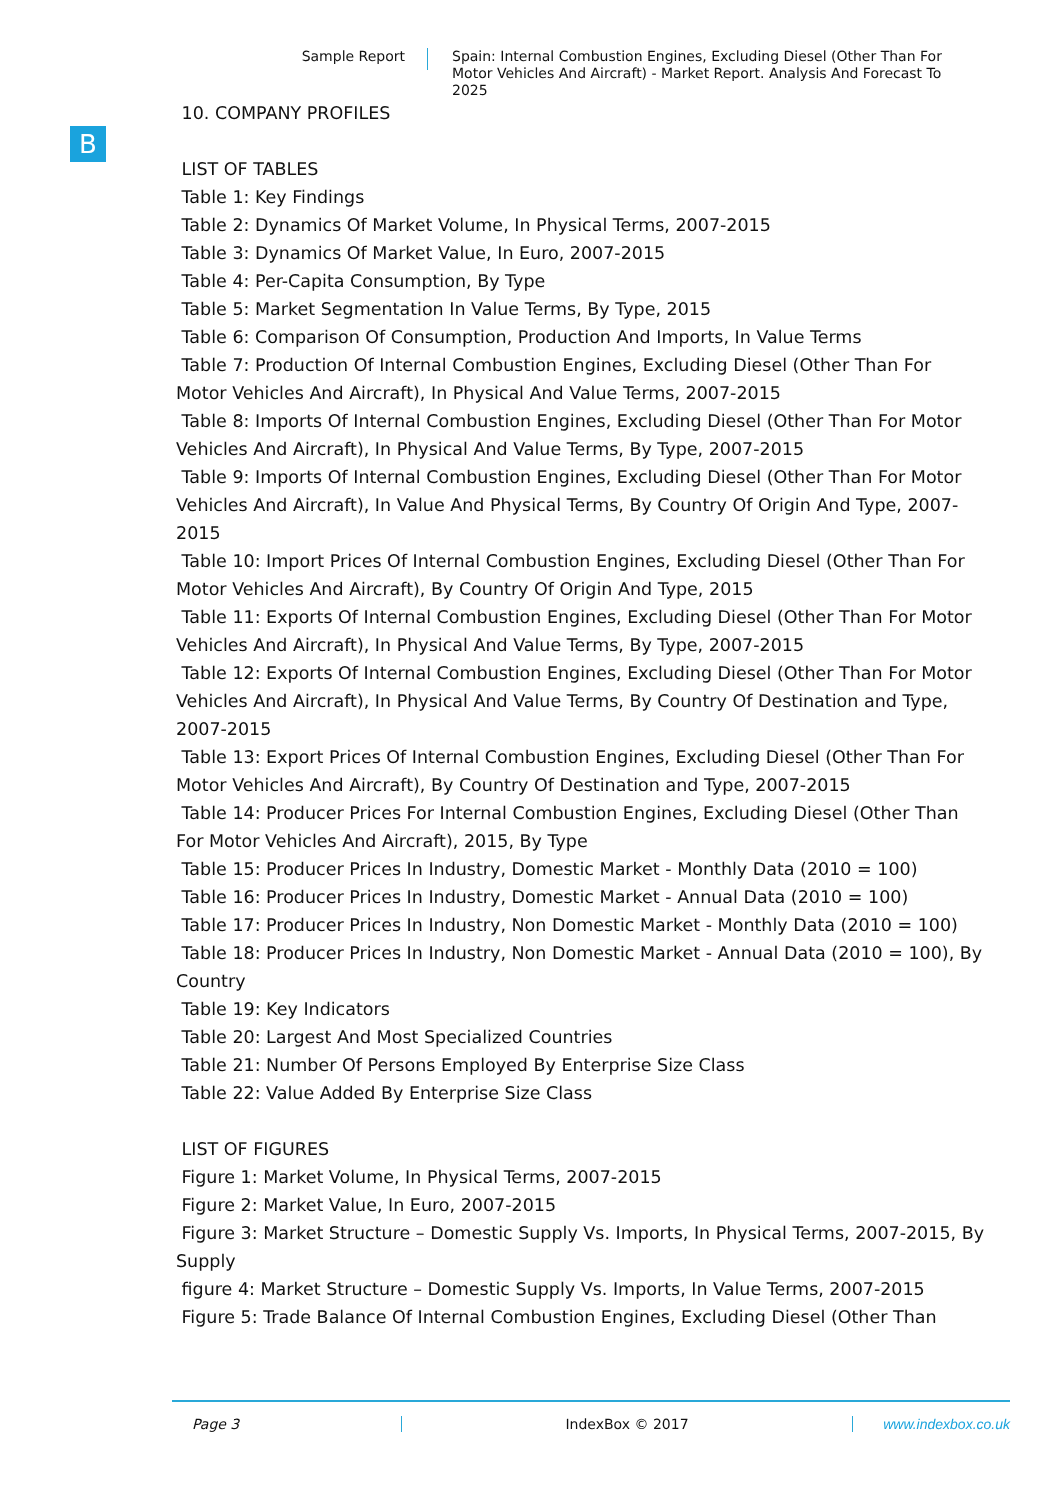Sample Report
Spain: Internal Combustion Engines, Excluding Diesel (Other Than For Motor Vehicles And Aircraft) - Market Report. Analysis And Forecast To 2025
B
10. COMPANY PROFILES
LIST OF TABLES
Table 1: Key Findings
Table 2: Dynamics Of Market Volume, In Physical Terms, 2007-2015
Table 3: Dynamics Of Market Value, In Euro, 2007-2015
Table 4: Per-Capita Consumption, By Type
Table 5: Market Segmentation In Value Terms, By Type, 2015
Table 6: Comparison Of Consumption, Production And Imports, In Value Terms
Table 7: Production Of Internal Combustion Engines, Excluding Diesel (Other Than For Motor Vehicles And Aircraft), In Physical And Value Terms, 2007-2015
Table 8: Imports Of Internal Combustion Engines, Excluding Diesel (Other Than For Motor Vehicles And Aircraft), In Physical And Value Terms, By Type, 2007-2015
Table 9: Imports Of Internal Combustion Engines, Excluding Diesel (Other Than For Motor Vehicles And Aircraft), In Value And Physical Terms, By Country Of Origin And Type, 2007-2015
Table 10: Import Prices Of Internal Combustion Engines, Excluding Diesel (Other Than For Motor Vehicles And Aircraft), By Country Of Origin And Type, 2015
Table 11: Exports Of Internal Combustion Engines, Excluding Diesel (Other Than For Motor Vehicles And Aircraft), In Physical And Value Terms, By Type, 2007-2015
Table 12: Exports Of Internal Combustion Engines, Excluding Diesel (Other Than For Motor Vehicles And Aircraft), In Physical And Value Terms, By Country Of Destination and Type, 2007-2015
Table 13: Export Prices Of Internal Combustion Engines, Excluding Diesel (Other Than For Motor Vehicles And Aircraft), By Country Of Destination and Type, 2007-2015
Table 14: Producer Prices For Internal Combustion Engines, Excluding Diesel (Other Than For Motor Vehicles And Aircraft), 2015, By Type
Table 15: Producer Prices In Industry, Domestic Market - Monthly Data (2010 = 100)
Table 16: Producer Prices In Industry, Domestic Market - Annual Data (2010 = 100)
Table 17: Producer Prices In Industry, Non Domestic Market - Monthly Data (2010 = 100)
Table 18: Producer Prices In Industry, Non Domestic Market - Annual Data (2010 = 100), By Country
Table 19: Key Indicators
Table 20: Largest And Most Specialized Countries
Table 21: Number Of Persons Employed By Enterprise Size Class
Table 22: Value Added By Enterprise Size Class
LIST OF FIGURES
Figure 1: Market Volume, In Physical Terms, 2007-2015
Figure 2: Market Value, In Euro, 2007-2015
Figure 3: Market Structure – Domestic Supply Vs. Imports, In Physical Terms, 2007-2015, By Supply
figure 4: Market Structure – Domestic Supply Vs. Imports, In Value Terms, 2007-2015
Figure 5: Trade Balance Of Internal Combustion Engines, Excluding Diesel (Other Than
Page 3 IndexBox © 2017 www.indexbox.co.uk